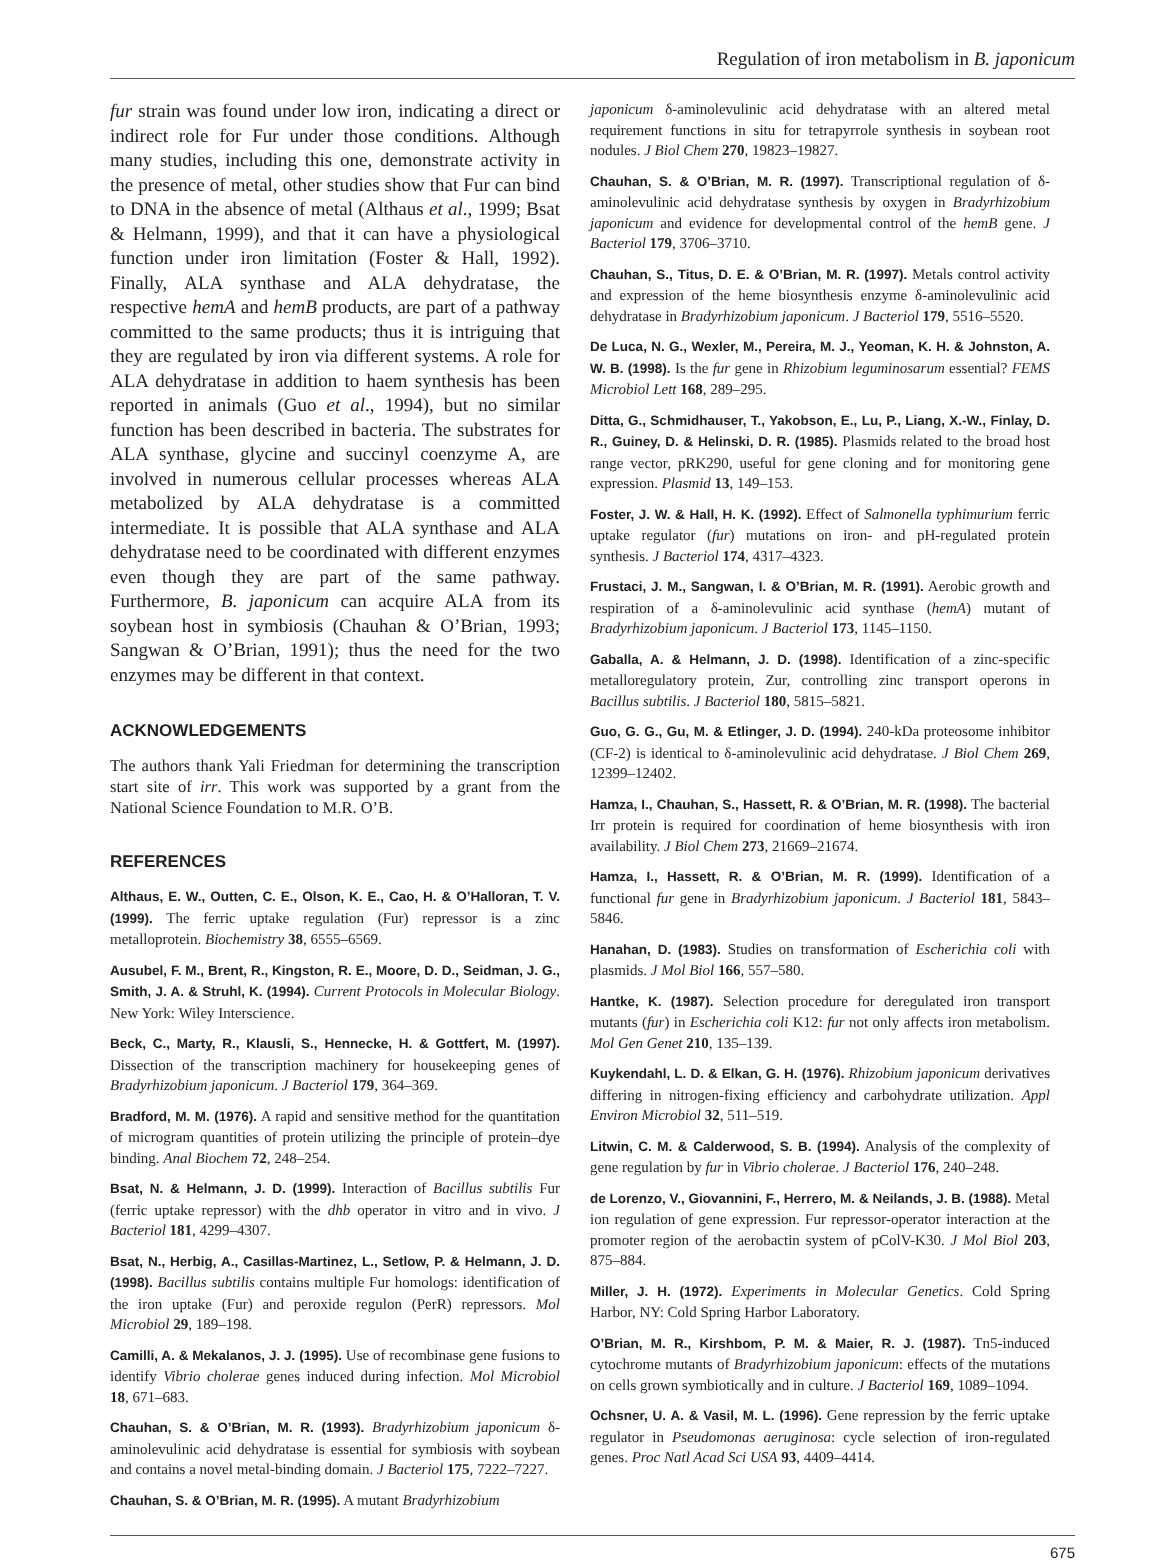Regulation of iron metabolism in B. japonicum
fur strain was found under low iron, indicating a direct or indirect role for Fur under those conditions. Although many studies, including this one, demonstrate activity in the presence of metal, other studies show that Fur can bind to DNA in the absence of metal (Althaus et al., 1999; Bsat & Helmann, 1999), and that it can have a physiological function under iron limitation (Foster & Hall, 1992). Finally, ALA synthase and ALA dehydratase, the respective hemA and hemB products, are part of a pathway committed to the same products; thus it is intriguing that they are regulated by iron via different systems. A role for ALA dehydratase in addition to haem synthesis has been reported in animals (Guo et al., 1994), but no similar function has been described in bacteria. The substrates for ALA synthase, glycine and succinyl coenzyme A, are involved in numerous cellular processes whereas ALA metabolized by ALA dehydratase is a committed intermediate. It is possible that ALA synthase and ALA dehydratase need to be coordinated with different enzymes even though they are part of the same pathway. Furthermore, B. japonicum can acquire ALA from its soybean host in symbiosis (Chauhan & O’Brian, 1993; Sangwan & O’Brian, 1991); thus the need for the two enzymes may be different in that context.
ACKNOWLEDGEMENTS
The authors thank Yali Friedman for determining the transcription start site of irr. This work was supported by a grant from the National Science Foundation to M.R. O’B.
REFERENCES
Althaus, E. W., Outten, C. E., Olson, K. E., Cao, H. & O’Halloran, T. V. (1999). The ferric uptake regulation (Fur) repressor is a zinc metalloprotein. Biochemistry 38, 6555–6569.
Ausubel, F. M., Brent, R., Kingston, R. E., Moore, D. D., Seidman, J. G., Smith, J. A. & Struhl, K. (1994). Current Protocols in Molecular Biology. New York: Wiley Interscience.
Beck, C., Marty, R., Klausli, S., Hennecke, H. & Gottfert, M. (1997). Dissection of the transcription machinery for housekeeping genes of Bradyrhizobium japonicum. J Bacteriol 179, 364–369.
Bradford, M. M. (1976). A rapid and sensitive method for the quantitation of microgram quantities of protein utilizing the principle of protein–dye binding. Anal Biochem 72, 248–254.
Bsat, N. & Helmann, J. D. (1999). Interaction of Bacillus subtilis Fur (ferric uptake repressor) with the dhb operator in vitro and in vivo. J Bacteriol 181, 4299–4307.
Bsat, N., Herbig, A., Casillas-Martinez, L., Setlow, P. & Helmann, J. D. (1998). Bacillus subtilis contains multiple Fur homologs: identification of the iron uptake (Fur) and peroxide regulon (PerR) repressors. Mol Microbiol 29, 189–198.
Camilli, A. & Mekalanos, J. J. (1995). Use of recombinase gene fusions to identify Vibrio cholerae genes induced during infection. Mol Microbiol 18, 671–683.
Chauhan, S. & O’Brian, M. R. (1993). Bradyrhizobium japonicum δ-aminolevulinic acid dehydratase is essential for symbiosis with soybean and contains a novel metal-binding domain. J Bacteriol 175, 7222–7227.
Chauhan, S. & O’Brian, M. R. (1995). A mutant Bradyrhizobium
japonicum δ-aminolevulinic acid dehydratase with an altered metal requirement functions in situ for tetrapyrrole synthesis in soybean root nodules. J Biol Chem 270, 19823–19827.
Chauhan, S. & O’Brian, M. R. (1997). Transcriptional regulation of δ-aminolevulinic acid dehydratase synthesis by oxygen in Bradyrhizobium japonicum and evidence for developmental control of the hemB gene. J Bacteriol 179, 3706–3710.
Chauhan, S., Titus, D. E. & O’Brian, M. R. (1997). Metals control activity and expression of the heme biosynthesis enzyme δ-aminolevulinic acid dehydratase in Bradyrhizobium japonicum. J Bacteriol 179, 5516–5520.
De Luca, N. G., Wexler, M., Pereira, M. J., Yeoman, K. H. & Johnston, A. W. B. (1998). Is the fur gene in Rhizobium leguminosarum essential? FEMS Microbiol Lett 168, 289–295.
Ditta, G., Schmidhauser, T., Yakobson, E., Lu, P., Liang, X.-W., Finlay, D. R., Guiney, D. & Helinski, D. R. (1985). Plasmids related to the broad host range vector, pRK290, useful for gene cloning and for monitoring gene expression. Plasmid 13, 149–153.
Foster, J. W. & Hall, H. K. (1992). Effect of Salmonella typhimurium ferric uptake regulator (fur) mutations on iron- and pH-regulated protein synthesis. J Bacteriol 174, 4317–4323.
Frustaci, J. M., Sangwan, I. & O’Brian, M. R. (1991). Aerobic growth and respiration of a δ-aminolevulinic acid synthase (hemA) mutant of Bradyrhizobium japonicum. J Bacteriol 173, 1145–1150.
Gaballa, A. & Helmann, J. D. (1998). Identification of a zinc-specific metalloregulatory protein, Zur, controlling zinc transport operons in Bacillus subtilis. J Bacteriol 180, 5815–5821.
Guo, G. G., Gu, M. & Etlinger, J. D. (1994). 240-kDa proteosome inhibitor (CF-2) is identical to δ-aminolevulinic acid dehydratase. J Biol Chem 269, 12399–12402.
Hamza, I., Chauhan, S., Hassett, R. & O’Brian, M. R. (1998). The bacterial Irr protein is required for coordination of heme biosynthesis with iron availability. J Biol Chem 273, 21669–21674.
Hamza, I., Hassett, R. & O’Brian, M. R. (1999). Identification of a functional fur gene in Bradyrhizobium japonicum. J Bacteriol 181, 5843–5846.
Hanahan, D. (1983). Studies on transformation of Escherichia coli with plasmids. J Mol Biol 166, 557–580.
Hantke, K. (1987). Selection procedure for deregulated iron transport mutants (fur) in Escherichia coli K12: fur not only affects iron metabolism. Mol Gen Genet 210, 135–139.
Kuykendahl, L. D. & Elkan, G. H. (1976). Rhizobium japonicum derivatives differing in nitrogen-fixing efficiency and carbohydrate utilization. Appl Environ Microbiol 32, 511–519.
Litwin, C. M. & Calderwood, S. B. (1994). Analysis of the complexity of gene regulation by fur in Vibrio cholerae. J Bacteriol 176, 240–248.
de Lorenzo, V., Giovannini, F., Herrero, M. & Neilands, J. B. (1988). Metal ion regulation of gene expression. Fur repressor-operator interaction at the promoter region of the aerobactin system of pColV-K30. J Mol Biol 203, 875–884.
Miller, J. H. (1972). Experiments in Molecular Genetics. Cold Spring Harbor, NY: Cold Spring Harbor Laboratory.
O’Brian, M. R., Kirshbom, P. M. & Maier, R. J. (1987). Tn5-induced cytochrome mutants of Bradyrhizobium japonicum: effects of the mutations on cells grown symbiotically and in culture. J Bacteriol 169, 1089–1094.
Ochsner, U. A. & Vasil, M. L. (1996). Gene repression by the ferric uptake regulator in Pseudomonas aeruginosa: cycle selection of iron-regulated genes. Proc Natl Acad Sci USA 93, 4409–4414.
675